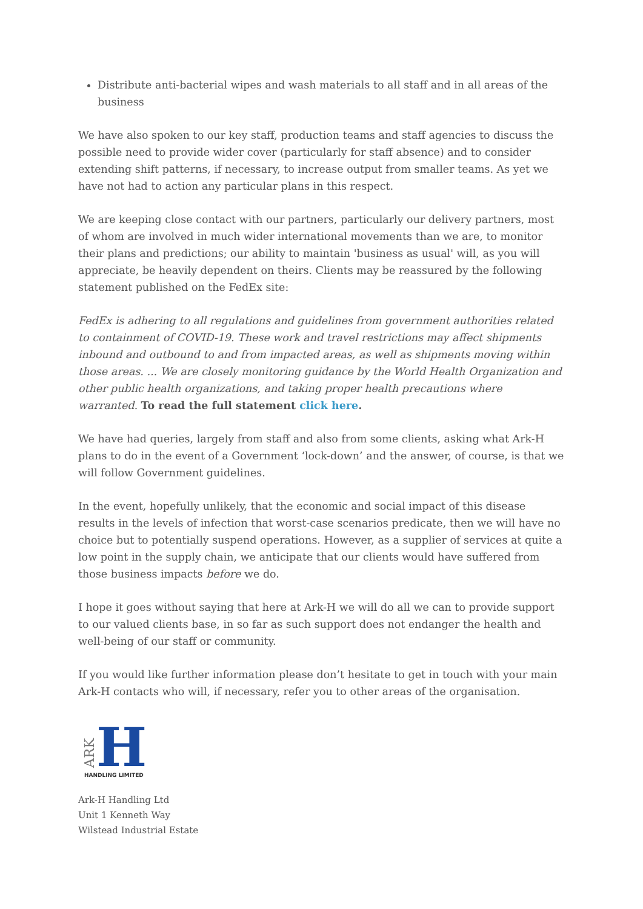Distribute anti-bacterial wipes and wash materials to all staff and in all areas of the business
We have also spoken to our key staff, production teams and staff agencies to discuss the possible need to provide wider cover (particularly for staff absence) and to consider extending shift patterns, if necessary, to increase output from smaller teams. As yet we have not had to action any particular plans in this respect.
We are keeping close contact with our partners, particularly our delivery partners, most of whom are involved in much wider international movements than we are, to monitor their plans and predictions; our ability to maintain 'business as usual' will, as you will appreciate, be heavily dependent on theirs. Clients may be reassured by the following statement published on the FedEx site:
FedEx is adhering to all regulations and guidelines from government authorities related to containment of COVID-19. These work and travel restrictions may affect shipments inbound and outbound to and from impacted areas, as well as shipments moving within those areas. ... We are closely monitoring guidance by the World Health Organization and other public health organizations, and taking proper health precautions where warranted. To read the full statement click here.
We have had queries, largely from staff and also from some clients, asking what Ark-H plans to do in the event of a Government ‘lock-down’ and the answer, of course, is that we will follow Government guidelines.
In the event, hopefully unlikely, that the economic and social impact of this disease results in the levels of infection that worst-case scenarios predicate, then we will have no choice but to potentially suspend operations. However, as a supplier of services at quite a low point in the supply chain, we anticipate that our clients would have suffered from those business impacts before we do.
I hope it goes without saying that here at Ark-H we will do all we can to provide support to our valued clients base, in so far as such support does not endanger the health and well-being of our staff or community.
If you would like further information please don’t hesitate to get in touch with your main Ark-H contacts who will, if necessary, refer you to other areas of the organisation.
ARK
H
HANDLING LIMITED
Ark-H Handling Ltd
Unit 1 Kenneth Way
Wilstead Industrial Estate